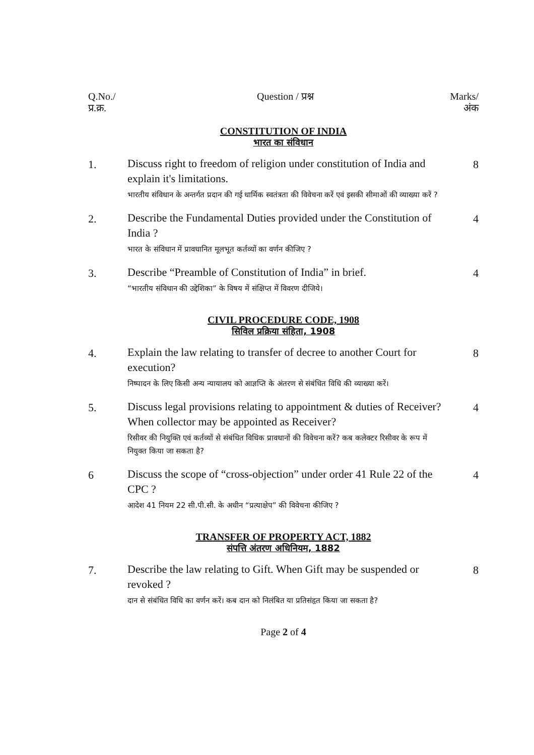| Q.No./ प्र.क्र. | Question / प्रश्न | Marks/ अंक |
| --- | --- | --- |
| CONSTITUTION OF INDIA भारत का संविधान | | |
| 1. | Discuss right to freedom of religion under constitution of India and explain it's limitations. भारतीय संविधान के अन्तर्गत प्रदान की गई धार्मिक स्वतंत्रता की विवेचना करें एवं इसकी सीमाओं की व्याख्या करें ? | 8 |
| 2. | Describe the Fundamental Duties provided under the Constitution of India ? भारत के संविधान में प्रावधानित मूलभूत कर्तव्यों का वर्णन कीजिए ? | 4 |
| 3. | Describe “Preamble of Constitution of India” in brief. “भारतीय संविधान की उद्देशिका” के विषय में संक्षिप्त में विवरण दीजिये। | 4 |
| CIVIL PROCEDURE CODE, 1908 सिविल प्रक्रिया संहिता, 1908 | | |
| 4. | Explain the law relating to transfer of decree to another Court for execution? निष्पादन के लिए किसी अन्य न्यायालय को आज्ञप्ति के अंतरण से संबंधित विधि की व्याख्या करें। | 8 |
| 5. | Discuss legal provisions relating to appointment & duties of Receiver? When collector may be appointed as Receiver? रिसीवर की नियुक्ति एवं कर्तव्यों से संबंधित विधिक प्रावधानों की विवेचना करें? कब कलेक्टर रिसीवर के रूप में नियुक्त किया जा सकता है? | 4 |
| 6 | Discuss the scope of “cross-objection” under order 41 Rule 22 of the CPC ? आदेश 41 नियम 22 सी.पी.सी. के अधीन “प्रत्याक्षेप” की विवेचना कीजिए ? | 4 |
| TRANSFER OF PROPERTY ACT, 1882 संपत्ति अंतरण अधिनियम, 1882 | | |
| 7. | Describe the law relating to Gift. When Gift may be suspended or revoked ? दान से संबंधित विधि का वर्णन करें। कब दान को निलंबित या प्रतिसंहृत किया जा सकता है? | 8 |
Page 2 of 4